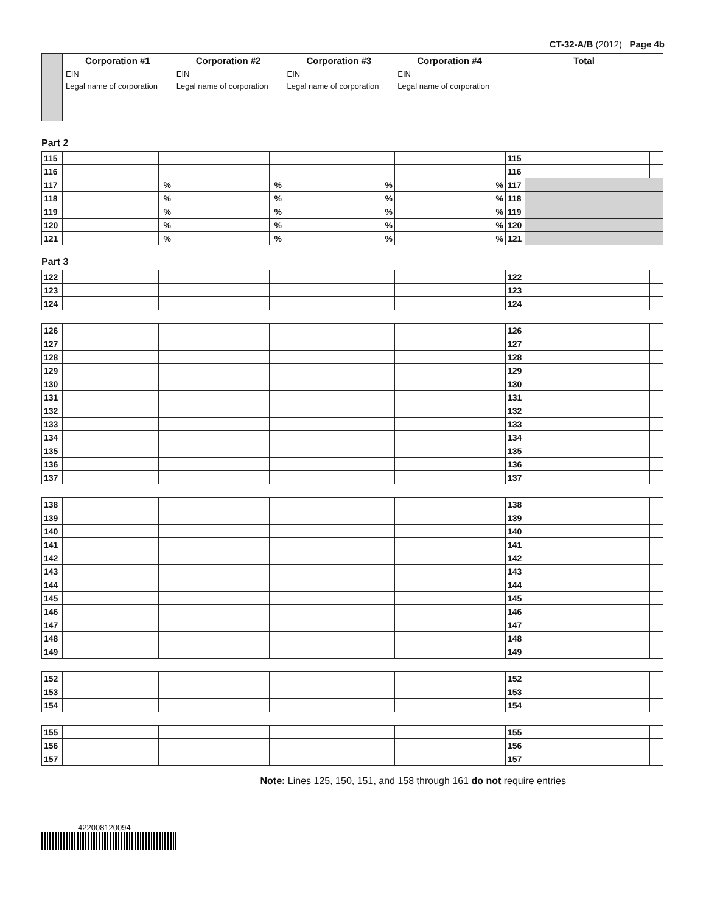CT-32-A/B (2012) Page 4b
| | Corporation #1 | Corporation #2 | Corporation #3 | Corporation #4 | Total |
| | EIN | EIN | EIN | EIN | |
| | Legal name of corporation | Legal name of corporation | Legal name of corporation | Legal name of corporation | |
Part 2
| 115 | | | | | | | | | 115 | | |
| 116 | | | | | | | | | 116 | | |
| 117 | | % | | % | | % | | % | 117 | | |
| 118 | | % | | % | | % | | % | 118 | | |
| 119 | | % | | % | | % | | % | 119 | | |
| 120 | | % | | % | | % | | % | 120 | | |
| 121 | | % | | % | | % | | % | 121 | | |
Part 3
| 122 | | | | | | | | | 122 | | |
| 123 | | | | | | | | | 123 | | |
| 124 | | | | | | | | | 124 | | |
| 126 | | | | | | | | | 126 | | |
| 127 | | | | | | | | | 127 | | |
| 128 | | | | | | | | | 128 | | |
| 129 | | | | | | | | | 129 | | |
| 130 | | | | | | | | | 130 | | |
| 131 | | | | | | | | | 131 | | |
| 132 | | | | | | | | | 132 | | |
| 133 | | | | | | | | | 133 | | |
| 134 | | | | | | | | | 134 | | |
| 135 | | | | | | | | | 135 | | |
| 136 | | | | | | | | | 136 | | |
| 137 | | | | | | | | | 137 | | |
| 138 | | | | | | | | | 138 | | |
| 139 | | | | | | | | | 139 | | |
| 140 | | | | | | | | | 140 | | |
| 141 | | | | | | | | | 141 | | |
| 142 | | | | | | | | | 142 | | |
| 143 | | | | | | | | | 143 | | |
| 144 | | | | | | | | | 144 | | |
| 145 | | | | | | | | | 145 | | |
| 146 | | | | | | | | | 146 | | |
| 147 | | | | | | | | | 147 | | |
| 148 | | | | | | | | | 148 | | |
| 149 | | | | | | | | | 149 | | |
| 152 | | | | | | | | | 152 | | |
| 153 | | | | | | | | | 153 | | |
| 154 | | | | | | | | | 154 | | |
| 155 | | | | | | | | | 155 | | |
| 156 | | | | | | | | | 156 | | |
| 157 | | | | | | | | | 157 | | |
Note: Lines 125, 150, 151, and 158 through 161 do not require entries
422008120094